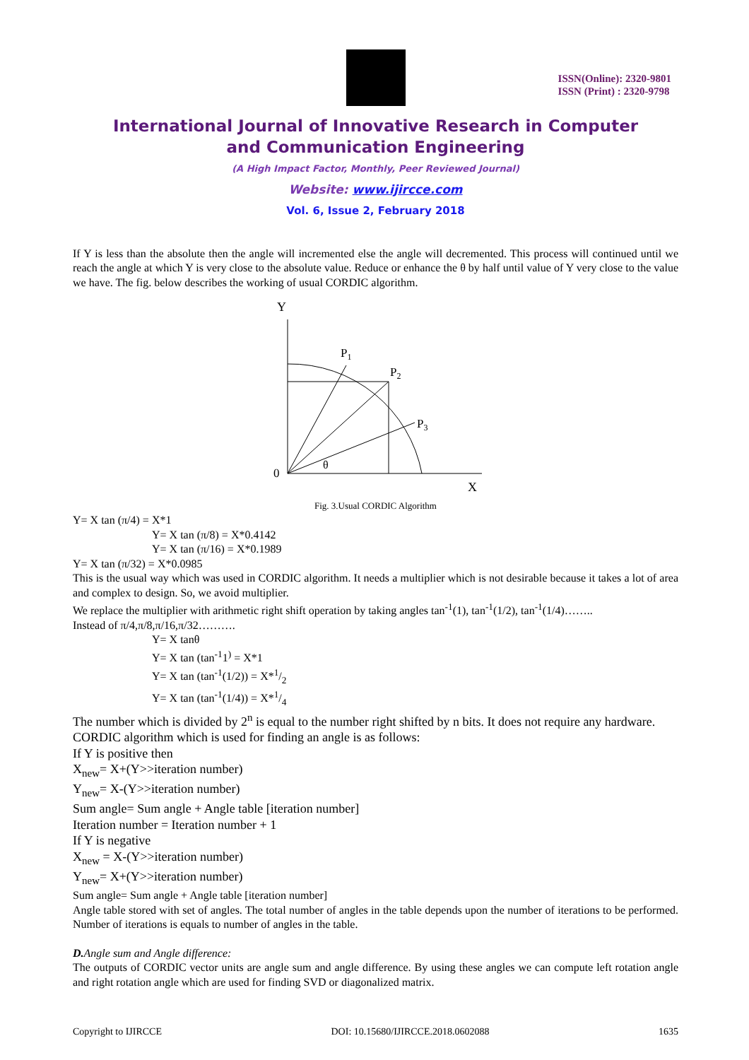ISSN(Online): 2320-9801
ISSN (Print) : 2320-9798
International Journal of Innovative Research in Computer
and Communication Engineering
(A High Impact Factor, Monthly, Peer Reviewed Journal)
Website: www.ijircce.com
Vol. 6, Issue 2, February 2018
If Y is less than the absolute then the angle will incremented else the angle will decremented. This process will continued until we reach the angle at which Y is very close to the absolute value. Reduce or enhance the θ by half until value of Y very close to the value we have. The fig. below describes the working of usual CORDIC algorithm.
Y
P1
P2
P3
0
θ
X
Fig. 3.Usual CORDIC Algorithm
Y= X tan (π/4) = X*1
Y= X tan (π/8) = X*0.4142
Y= X tan (π/16) = X*0.1989
Y= X tan (π/32) = X*0.0985
This is the usual way which was used in CORDIC algorithm. It needs a multiplier which is not desirable because it takes a lot of area and complex to design. So, we avoid multiplier.
We replace the multiplier with arithmetic right shift operation by taking angles tan<sup>-1</sup>(1), tan<sup>-1</sup>(1/2), tan<sup>-1</sup>(1/4)……..
Instead of π/4,π/8,π/16,π/32……….
Y= X tanθ
Y= X tan (tan<sup>-1</sup>1<sup>)</sup> = X*1
Y= X tan (tan<sup>-1</sup>(1/2)) = X*1/2
Y= X tan (tan<sup>-1</sup>(1/4)) = X*1/4
The number which is divided by 2<sup>n</sup> is equal to the number right shifted by n bits. It does not require any hardware.
CORDIC algorithm which is used for finding an angle is as follows:
If Y is positive then
X<sub>new</sub>= X+(Y>>iteration number)
Y<sub>new</sub>= X-(Y>>iteration number)
Sum angle= Sum angle + Angle table [iteration number]
Iteration number = Iteration number + 1
If Y is negative
X<sub>new</sub> = X-(Y>>iteration number)
Y<sub>new</sub>= X+(Y>>iteration number)
Sum angle= Sum angle + Angle table [iteration number]
Angle table stored with set of angles. The total number of angles in the table depends upon the number of iterations to be performed. Number of iterations is equals to number of angles in the table.
D. Angle sum and Angle difference:
The outputs of CORDIC vector units are angle sum and angle difference. By using these angles we can compute left rotation angle and right rotation angle which are used for finding SVD or diagonalized matrix.
Copyright to IJIRCCE DOI: 10.15680/IJIRCCE.2018.0602088 1635